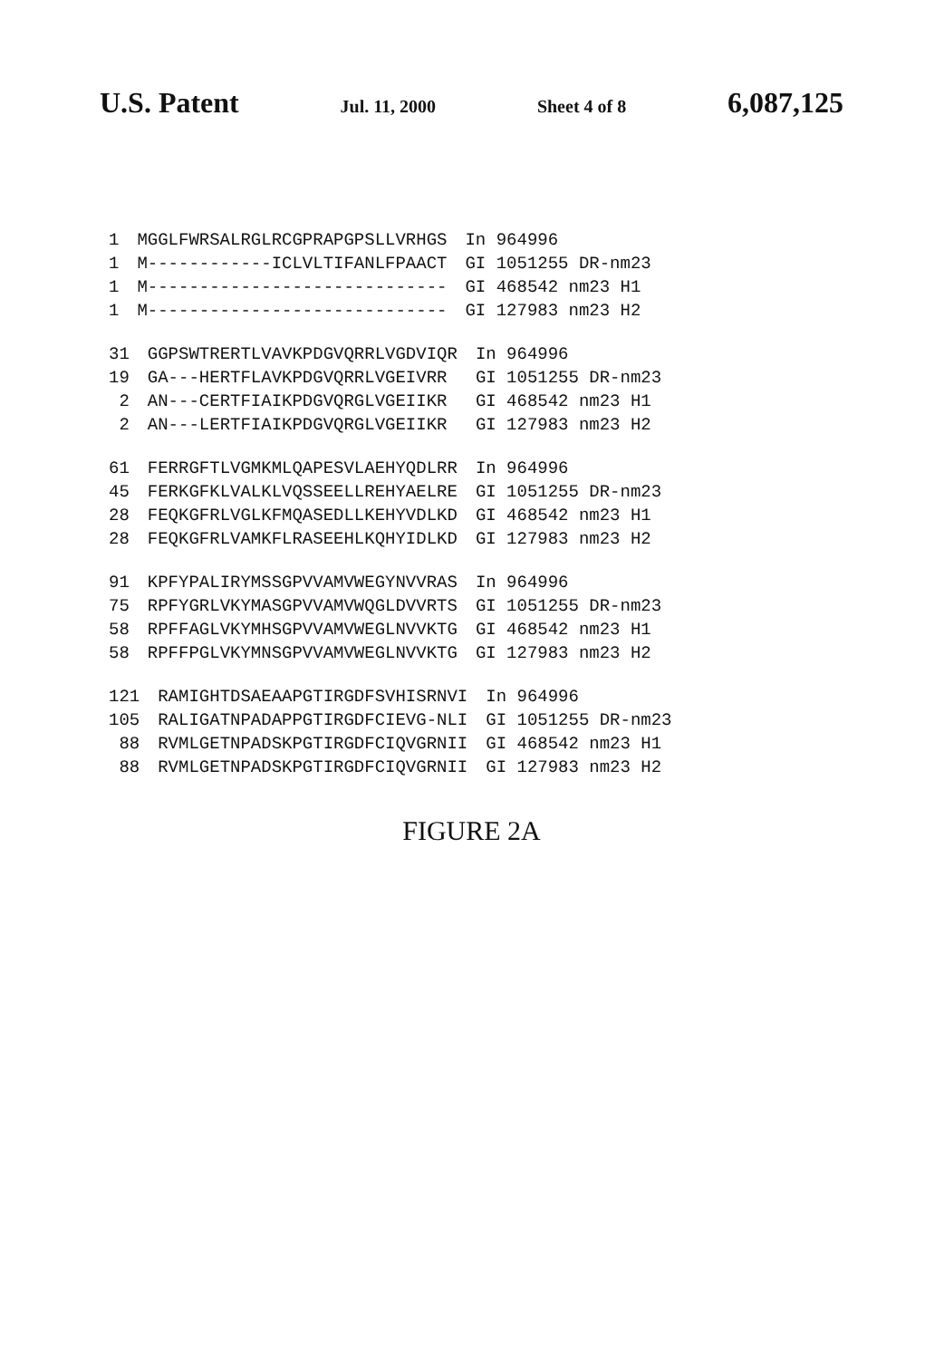U.S. Patent Jul. 11, 2000 Sheet 4 of 8 6,087,125
| 1 | MGGLFWRSALRGLRCGPRAPGPSLLVRHGS | In 964996 |
| 1 | M------------ICLVLTIFANLFPAACT | GI 1051255 DR-nm23 |
| 1 | M----------------------------- | GI 468542 nm23 H1 |
| 1 | M----------------------------- | GI 127983 nm23 H2 |
| 31 | GGPSWTRERTLVAVKPDGVQRRLVGDVIQR | In 964996 |
| 19 | GA---HERTFLAVKPDGVQRRLVGEIVRR | GI 1051255 DR-nm23 |
| 2 | AN---CERTFIAIKPDGVQRGLVGEIIKR | GI 468542 nm23 H1 |
| 2 | AN---LERTFIAIKPDGVQRGLVGEIIKR | GI 127983 nm23 H2 |
| 61 | FERRGFTLVGMKMLQAPESVLAEHYQDLRR | In 964996 |
| 45 | FERKGFKLVALKLVQSSEELLREHYAELRE | GI 1051255 DR-nm23 |
| 28 | FEQKGFRLVGLKFMQASEDLLKEHYVDLKD | GI 468542 nm23 H1 |
| 28 | FEQKGFRLVAMKFLRASEEHLKQHYIDLKD | GI 127983 nm23 H2 |
| 91 | KPFYPALIRYMSSGPVVAMVWEGYNVVRAS | In 964996 |
| 75 | RPFYGRLVKYMASGPVVAMVWQGLDVVRTS | GI 1051255 DR-nm23 |
| 58 | RPFFAGLVKYMHSGPVVAMVWEGLNVVKTG | GI 468542 nm23 H1 |
| 58 | RPFFPGLVKYMNSGPVVAMVWEGLNVVKTG | GI 127983 nm23 H2 |
| 121 | RAMIGHTDSAEAAPGTIRGDFSVHISRNVI | In 964996 |
| 105 | RALIGATNPADAPPGTIRGDFCIEVG-NLI | GI 1051255 DR-nm23 |
| 88 | RVMLGETNPADSKPGTIRGDFCIQVGRNII | GI 468542 nm23 H1 |
| 88 | RVMLGETNPADSKPGTIRGDFCIQVGRNII | GI 127983 nm23 H2 |
FIGURE 2A